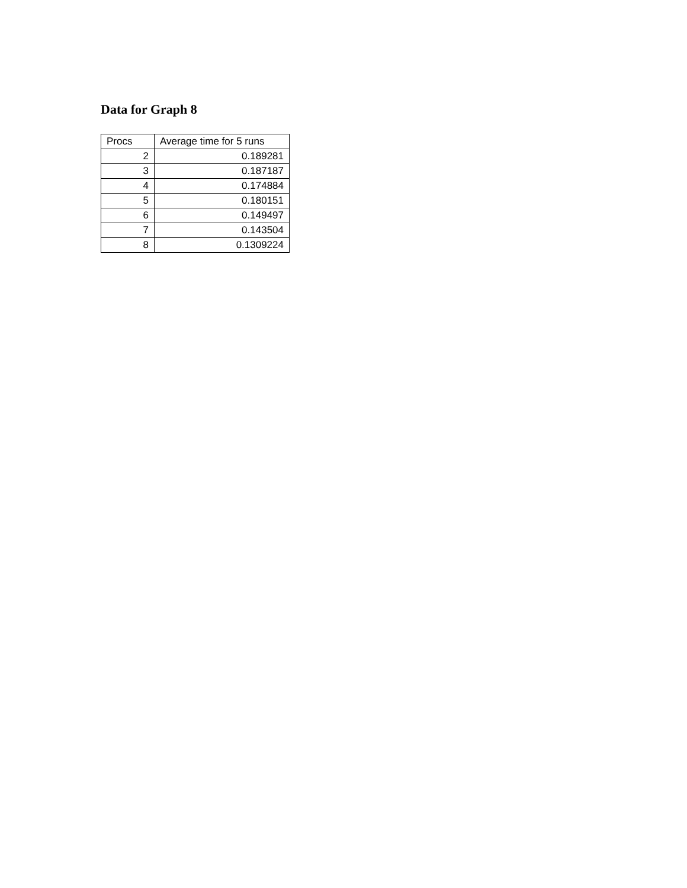Data for Graph 8
| Procs | Average time for 5 runs |
| --- | --- |
| 2 | 0.189281 |
| 3 | 0.187187 |
| 4 | 0.174884 |
| 5 | 0.180151 |
| 6 | 0.149497 |
| 7 | 0.143504 |
| 8 | 0.1309224 |